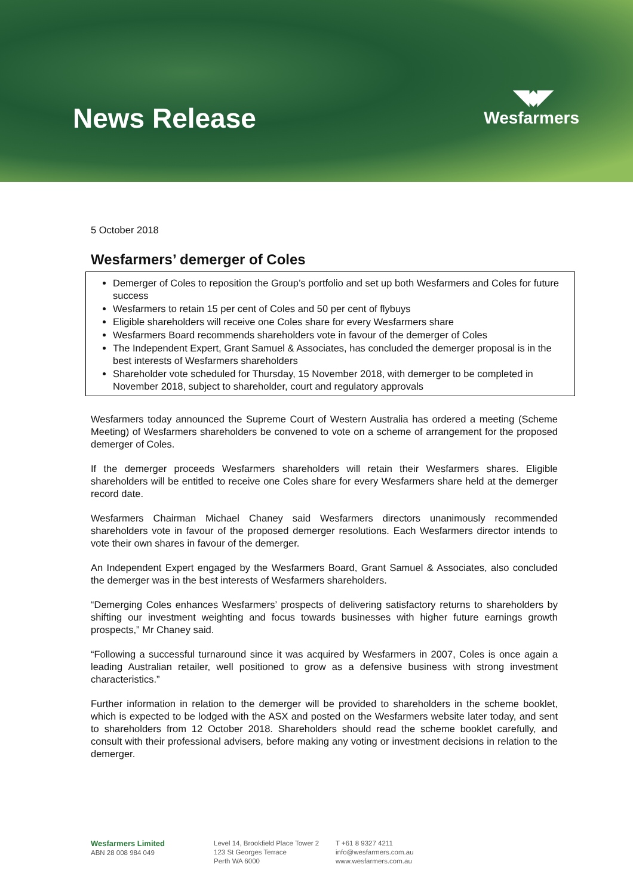News Release
◥◆◤
Wesfarmers
5 October 2018
Wesfarmers’ demerger of Coles
Demerger of Coles to reposition the Group’s portfolio and set up both Wesfarmers and Coles for future success
Wesfarmers to retain 15 per cent of Coles and 50 per cent of flybuys
Eligible shareholders will receive one Coles share for every Wesfarmers share
Wesfarmers Board recommends shareholders vote in favour of the demerger of Coles
The Independent Expert, Grant Samuel & Associates, has concluded the demerger proposal is in the best interests of Wesfarmers shareholders
Shareholder vote scheduled for Thursday, 15 November 2018, with demerger to be completed in November 2018, subject to shareholder, court and regulatory approvals
Wesfarmers today announced the Supreme Court of Western Australia has ordered a meeting (Scheme Meeting) of Wesfarmers shareholders be convened to vote on a scheme of arrangement for the proposed demerger of Coles.
If the demerger proceeds Wesfarmers shareholders will retain their Wesfarmers shares. Eligible shareholders will be entitled to receive one Coles share for every Wesfarmers share held at the demerger record date.
Wesfarmers Chairman Michael Chaney said Wesfarmers directors unanimously recommended shareholders vote in favour of the proposed demerger resolutions. Each Wesfarmers director intends to vote their own shares in favour of the demerger.
An Independent Expert engaged by the Wesfarmers Board, Grant Samuel & Associates, also concluded the demerger was in the best interests of Wesfarmers shareholders.
“Demerging Coles enhances Wesfarmers’ prospects of delivering satisfactory returns to shareholders by shifting our investment weighting and focus towards businesses with higher future earnings growth prospects,” Mr Chaney said.
“Following a successful turnaround since it was acquired by Wesfarmers in 2007, Coles is once again a leading Australian retailer, well positioned to grow as a defensive business with strong investment characteristics.”
Further information in relation to the demerger will be provided to shareholders in the scheme booklet, which is expected to be lodged with the ASX and posted on the Wesfarmers website later today, and sent to shareholders from 12 October 2018. Shareholders should read the scheme booklet carefully, and consult with their professional advisers, before making any voting or investment decisions in relation to the demerger.
Wesfarmers Limited
ABN 28 008 984 049
Level 14, Brookfield Place Tower 2
123 St Georges Terrace
Perth WA 6000
T +61 8 9327 4211
info@wesfarmers.com.au
www.wesfarmers.com.au